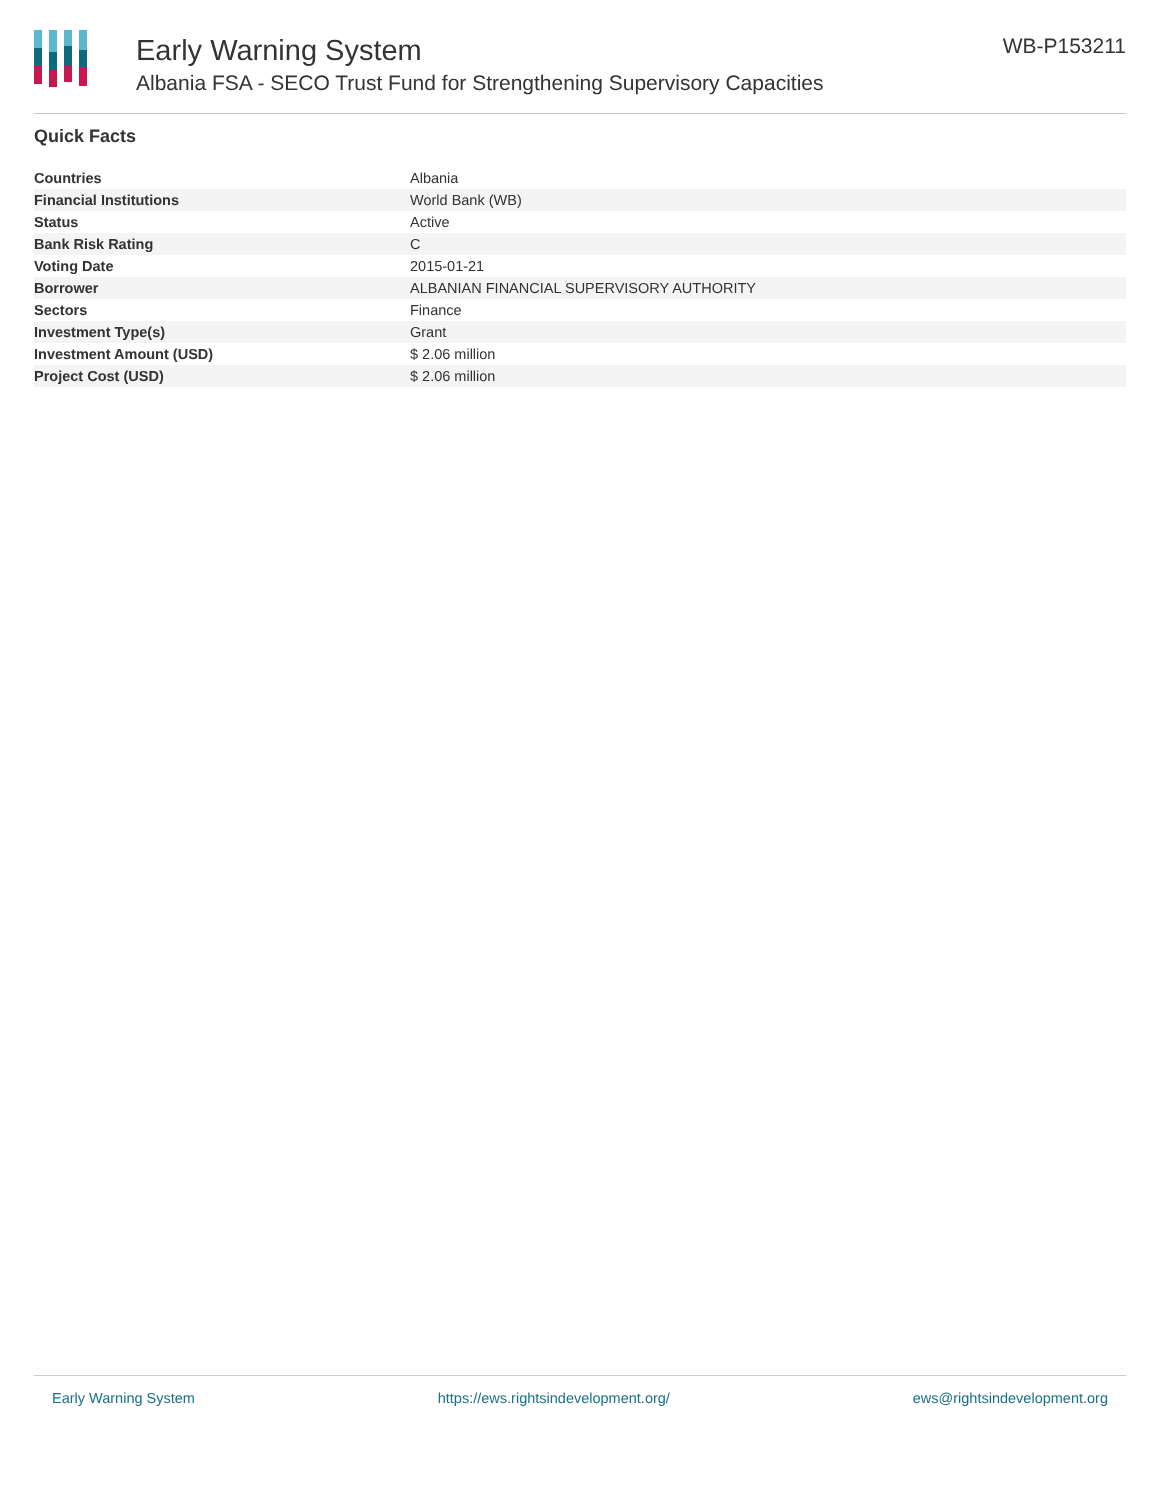Early Warning System
Albania FSA - SECO Trust Fund for Strengthening Supervisory Capacities
WB-P153211
Quick Facts
| Countries | Albania |
| Financial Institutions | World Bank (WB) |
| Status | Active |
| Bank Risk Rating | C |
| Voting Date | 2015-01-21 |
| Borrower | ALBANIAN FINANCIAL SUPERVISORY AUTHORITY |
| Sectors | Finance |
| Investment Type(s) | Grant |
| Investment Amount (USD) | $ 2.06 million |
| Project Cost (USD) | $ 2.06 million |
Early Warning System https://ews.rightsindevelopment.org/ ews@rightsindevelopment.org